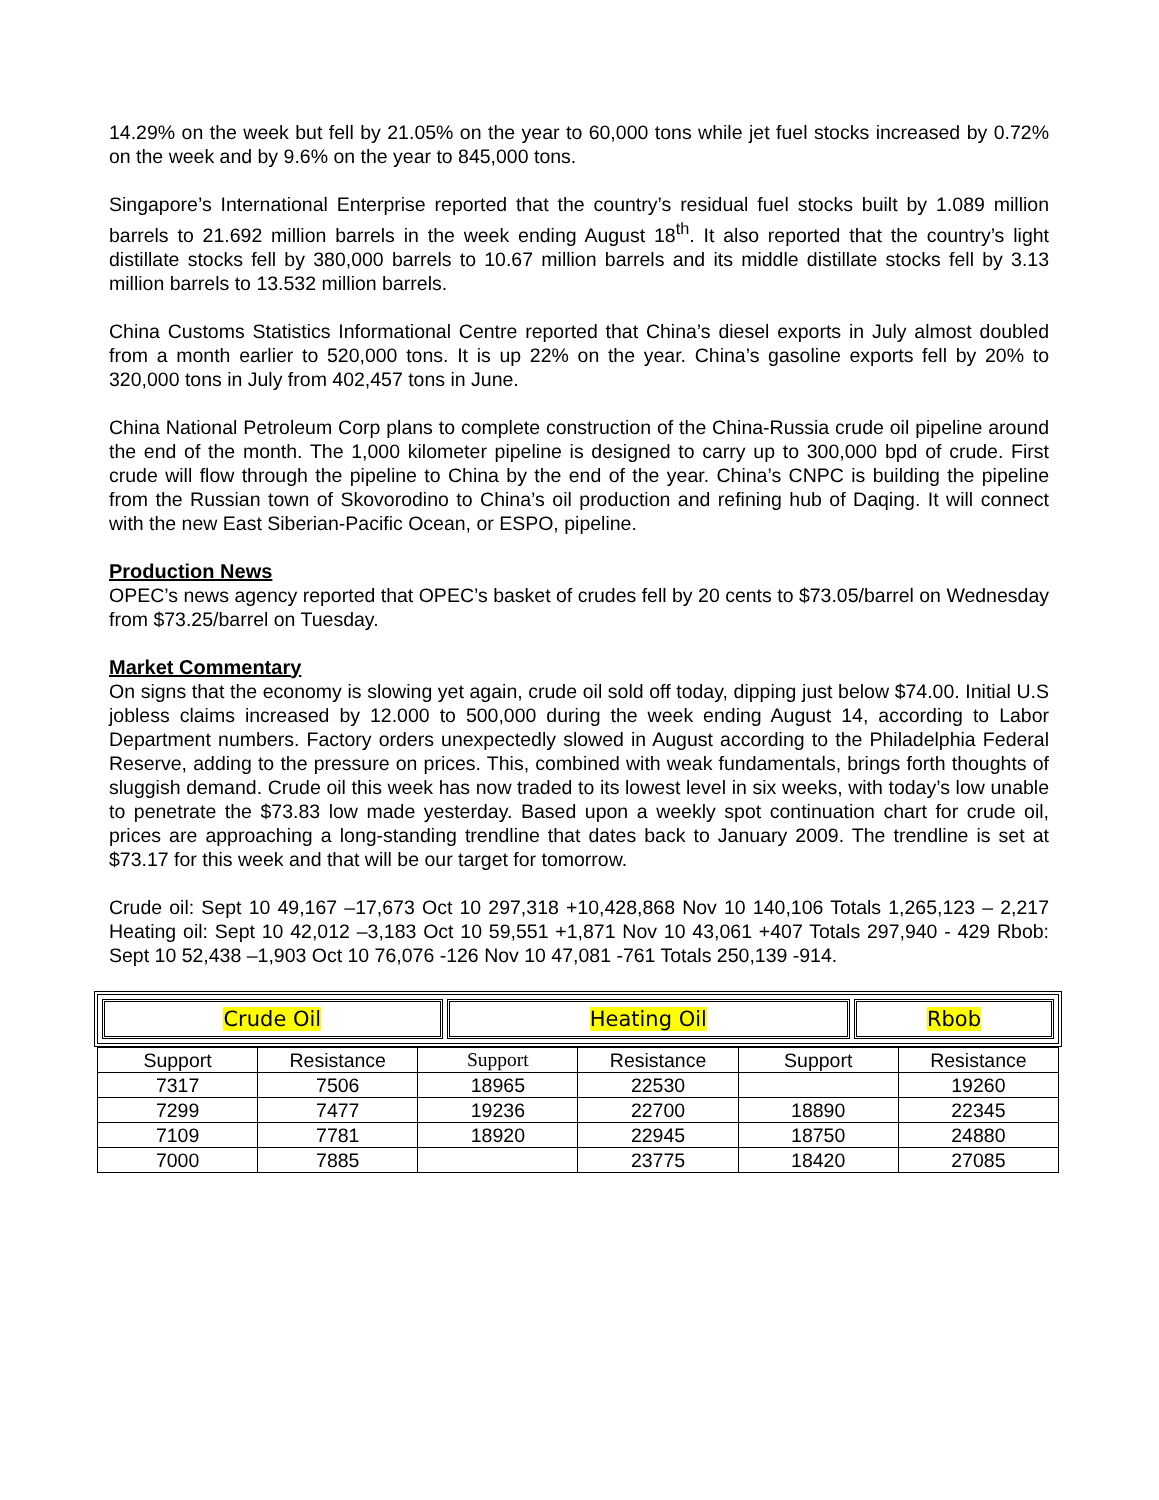14.29% on the week but fell by 21.05% on the year to 60,000 tons while jet fuel stocks increased by 0.72% on the week and by 9.6% on the year to 845,000 tons.
Singapore’s International Enterprise reported that the country’s residual fuel stocks built by 1.089 million barrels to 21.692 million barrels in the week ending August 18<sup>th</sup>. It also reported that the country’s light distillate stocks fell by 380,000 barrels to 10.67 million barrels and its middle distillate stocks fell by 3.13 million barrels to 13.532 million barrels.
China Customs Statistics Informational Centre reported that China’s diesel exports in July almost doubled from a month earlier to 520,000 tons. It is up 22% on the year. China’s gasoline exports fell by 20% to 320,000 tons in July from 402,457 tons in June.
China National Petroleum Corp plans to complete construction of the China-Russia crude oil pipeline around the end of the month. The 1,000 kilometer pipeline is designed to carry up to 300,000 bpd of crude. First crude will flow through the pipeline to China by the end of the year. China’s CNPC is building the pipeline from the Russian town of Skovorodino to China’s oil production and refining hub of Daqing. It will connect with the new East Siberian-Pacific Ocean, or ESPO, pipeline.
Production News
OPEC’s news agency reported that OPEC’s basket of crudes fell by 20 cents to $73.05/barrel on Wednesday from $73.25/barrel on Tuesday.
Market Commentary
On signs that the economy is slowing yet again, crude oil sold off today, dipping just below $74.00. Initial U.S jobless claims increased by 12.000 to 500,000 during the week ending August 14, according to Labor Department numbers. Factory orders unexpectedly slowed in August according to the Philadelphia Federal Reserve, adding to the pressure on prices. This, combined with weak fundamentals, brings forth thoughts of sluggish demand. Crude oil this week has now traded to its lowest level in six weeks, with today’s low unable to penetrate the $73.83 low made yesterday. Based upon a weekly spot continuation chart for crude oil, prices are approaching a long-standing trendline that dates back to January 2009. The trendline is set at $73.17 for this week and that will be our target for tomorrow.
Crude oil: Sept 10 49,167 –17,673 Oct 10 297,318 +10,428,868 Nov 10 140,106 Totals 1,265,123 – 2,217 Heating oil: Sept 10 42,012 –3,183 Oct 10 59,551 +1,871 Nov 10 43,061 +407 Totals 297,940 - 429 Rbob: Sept 10 52,438 –1,903 Oct 10 76,076 -126 Nov 10 47,081 -761 Totals 250,139 -914.
| Crude Oil | Heating Oil | Rbob |
| Support | Resistance | Support | Resistance | Support | Resistance |
| --- | --- | --- | --- | --- | --- |
| 7317 | 7506 | 18965 | 22530 | | 19260 |
| 7299 | 7477 | 19236 | 22700 | 18890 | 22345 |
| 7109 | 7781 | 18920 | 22945 | 18750 | 24880 |
| 7000 | 7885 | | 23775 | 18420 | 27085 |